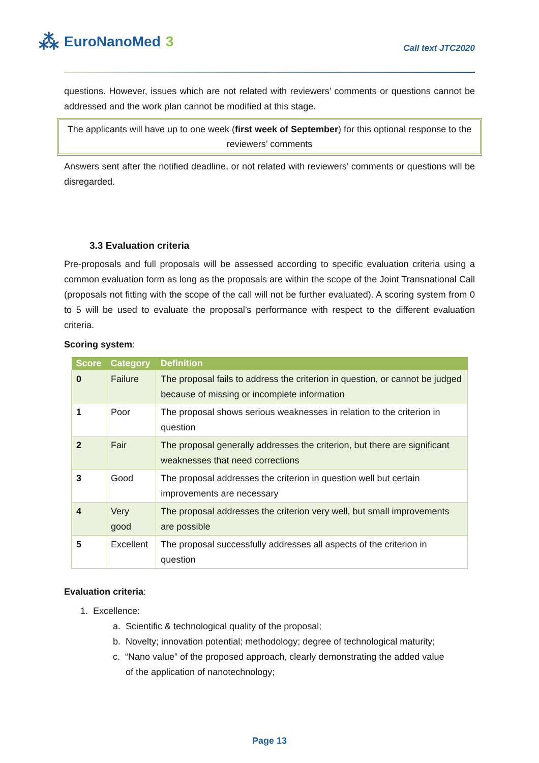⁂ EuroNanoMed 3
Call text JTC2020
questions. However, issues which are not related with reviewers’ comments or questions cannot be addressed and the work plan cannot be modified at this stage.
The applicants will have up to one week (first week of September) for this optional response to the reviewers’ comments
Answers sent after the notified deadline, or not related with reviewers’ comments or questions will be disregarded.
3.3 Evaluation criteria
Pre-proposals and full proposals will be assessed according to specific evaluation criteria using a common evaluation form as long as the proposals are within the scope of the Joint Transnational Call (proposals not fitting with the scope of the call will not be further evaluated). A scoring system from 0 to 5 will be used to evaluate the proposal’s performance with respect to the different evaluation criteria.
Scoring system:
| Score | Category | Definition |
| --- | --- | --- |
| 0 | Failure | The proposal fails to address the criterion in question, or cannot be judged because of missing or incomplete information |
| 1 | Poor | The proposal shows serious weaknesses in relation to the criterion in question |
| 2 | Fair | The proposal generally addresses the criterion, but there are significant weaknesses that need corrections |
| 3 | Good | The proposal addresses the criterion in question well but certain improvements are necessary |
| 4 | Very good | The proposal addresses the criterion very well, but small improvements are possible |
| 5 | Excellent | The proposal successfully addresses all aspects of the criterion in question |
Evaluation criteria:
1. Excellence:
a. Scientific & technological quality of the proposal;
b. Novelty; innovation potential; methodology; degree of technological maturity;
c. “Nano value” of the proposed approach, clearly demonstrating the added value
of the application of nanotechnology;
Page 13